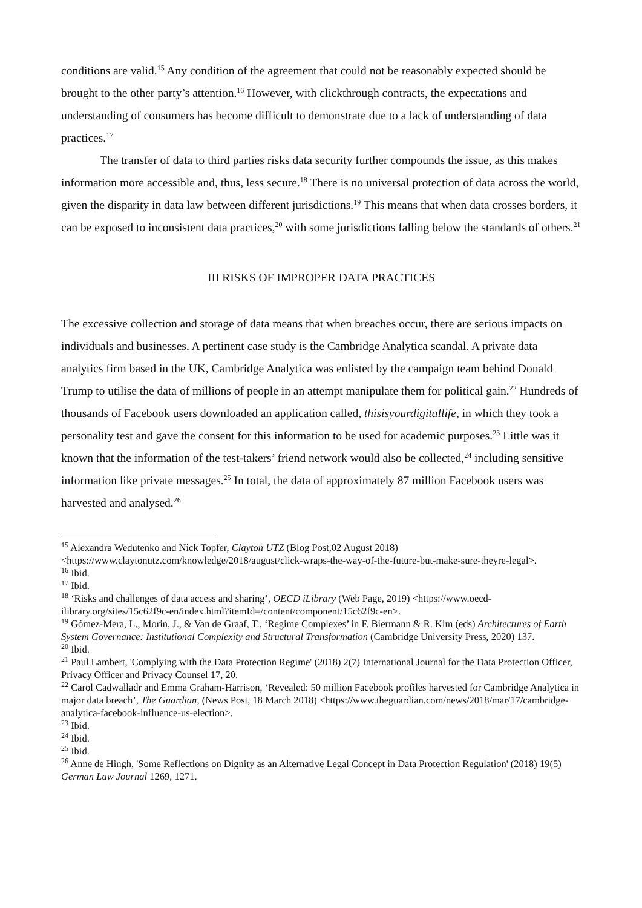conditions are valid.<sup>15</sup> Any condition of the agreement that could not be reasonably expected should be brought to the other party’s attention.<sup>16</sup> However, with clickthrough contracts, the expectations and understanding of consumers has become difficult to demonstrate due to a lack of understanding of data practices.<sup>17</sup>
The transfer of data to third parties risks data security further compounds the issue, as this makes information more accessible and, thus, less secure.<sup>18</sup> There is no universal protection of data across the world, given the disparity in data law between different jurisdictions.<sup>19</sup> This means that when data crosses borders, it can be exposed to inconsistent data practices,<sup>20</sup> with some jurisdictions falling below the standards of others.<sup>21</sup>
III RISKS OF IMPROPER DATA PRACTICES
The excessive collection and storage of data means that when breaches occur, there are serious impacts on individuals and businesses. A pertinent case study is the Cambridge Analytica scandal. A private data analytics firm based in the UK, Cambridge Analytica was enlisted by the campaign team behind Donald Trump to utilise the data of millions of people in an attempt manipulate them for political gain.<sup>22</sup> Hundreds of thousands of Facebook users downloaded an application called, thisisyourdigitallife, in which they took a personality test and gave the consent for this information to be used for academic purposes.<sup>23</sup> Little was it known that the information of the test-takers’ friend network would also be collected,<sup>24</sup> including sensitive information like private messages.<sup>25</sup> In total, the data of approximately 87 million Facebook users was harvested and analysed.<sup>26</sup>
<sup>15</sup> Alexandra Wedutenko and Nick Topfer, Clayton UTZ (Blog Post,02 August 2018) <https://www.claytonutz.com/knowledge/2018/august/click-wraps-the-way-of-the-future-but-make-sure-theyre-legal>.
<sup>16</sup> Ibid.
<sup>17</sup> Ibid.
<sup>18</sup> ‘Risks and challenges of data access and sharing’, OECD iLibrary (Web Page, 2019) <https://www.oecd-ilibrary.org/sites/15c62f9c-en/index.html?itemId=/content/component/15c62f9c-en>.
<sup>19</sup> Gómez-Mera, L., Morin, J., & Van de Graaf, T., ‘Regime Complexes’ in F. Biermann & R. Kim (eds) Architectures of Earth System Governance: Institutional Complexity and Structural Transformation (Cambridge University Press, 2020) 137.
<sup>20</sup> Ibid.
<sup>21</sup> Paul Lambert, 'Complying with the Data Protection Regime' (2018) 2(7) International Journal for the Data Protection Officer, Privacy Officer and Privacy Counsel 17, 20.
<sup>22</sup> Carol Cadwalladr and Emma Graham-Harrison, ‘Revealed: 50 million Facebook profiles harvested for Cambridge Analytica in major data breach’, The Guardian, (News Post, 18 March 2018) <https://www.theguardian.com/news/2018/mar/17/cambridge-analytica-facebook-influence-us-election>.
<sup>23</sup> Ibid.
<sup>24</sup> Ibid.
<sup>25</sup> Ibid.
<sup>26</sup> Anne de Hingh, 'Some Reflections on Dignity as an Alternative Legal Concept in Data Protection Regulation' (2018) 19(5) German Law Journal 1269, 1271.